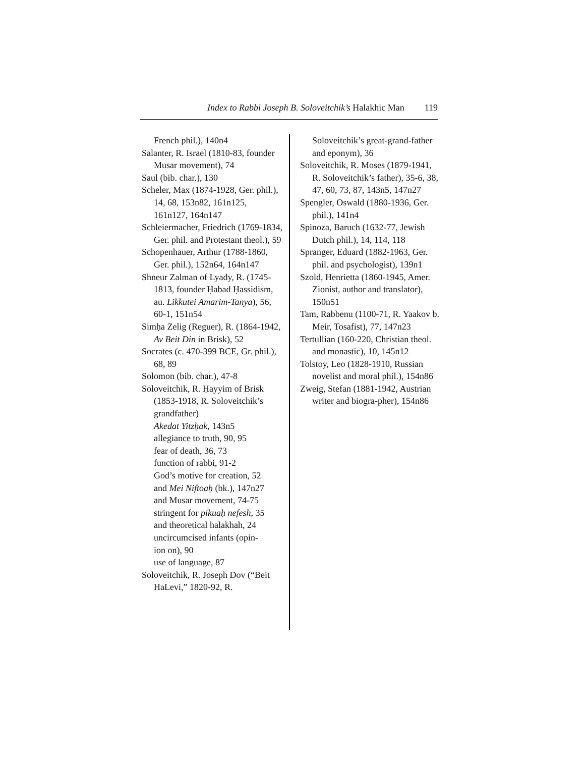Index to Rabbi Joseph B. Soloveitchik’s Halakhic Man 119
French phil.), 140n4
Salanter, R. Israel (1810-83, founder Musar movement), 74
Saul (bib. char.), 130
Scheler, Max (1874-1928, Ger. phil.), 14, 68, 153n82, 161n125, 161n127, 164n147
Schleiermacher, Friedrich (1769-1834, Ger. phil. and Protestant theol.), 59
Schopenhauer, Arthur (1788-1860, Ger. phil.), 152n64, 164n147
Shneur Zalman of Lyady, R. (1745-1813, founder Ḥabad Ḥassidism, au. Likkutei Amarim-Tanya), 56, 60-1, 151n54
Simḥa Zelig (Reguer), R. (1864-1942, Av Beit Din in Brisk), 52
Socrates (c. 470-399 BCE, Gr. phil.), 68, 89
Solomon (bib. char.), 47-8
Soloveitchik, R. Ḥayyim of Brisk (1853-1918, R. Soloveitchik’s grandfather)
Akedat Yitzḥak, 143n5
allegiance to truth, 90, 95
fear of death, 36, 73
function of rabbi, 91-2
God’s motive for creation, 52
and Mei Niftoaḥ (bk.), 147n27
and Musar movement, 74-75
stringent for pikuaḥ nefesh, 35
and theoretical halakhah, 24
uncircumcised infants (opin-
ion on), 90
use of language, 87
Soloveitchik, R. Joseph Dov (“Beit HaLevi,” 1820-92, R.
Soloveitchik’s great-grand-father and eponym), 36
Soloveitchik, R. Moses (1879-1941, R. Soloveitchik’s father), 35-6, 38, 47, 60, 73, 87, 143n5, 147n27
Spengler, Oswald (1880-1936, Ger. phil.), 141n4
Spinoza, Baruch (1632-77, Jewish Dutch phil.), 14, 114, 118
Spranger, Eduard (1882-1963, Ger. phil. and psychologist), 139n1
Szold, Henrietta (1860-1945, Amer. Zionist, author and translator), 150n51
Tam, Rabbenu (1100-71, R. Yaakov b. Meir, Tosafist), 77, 147n23
Tertullian (160-220, Christian theol. and monastic), 10, 145n12
Tolstoy, Leo (1828-1910, Russian novelist and moral phil.), 154n86
Zweig, Stefan (1881-1942, Austrian writer and biogra-pher), 154n86